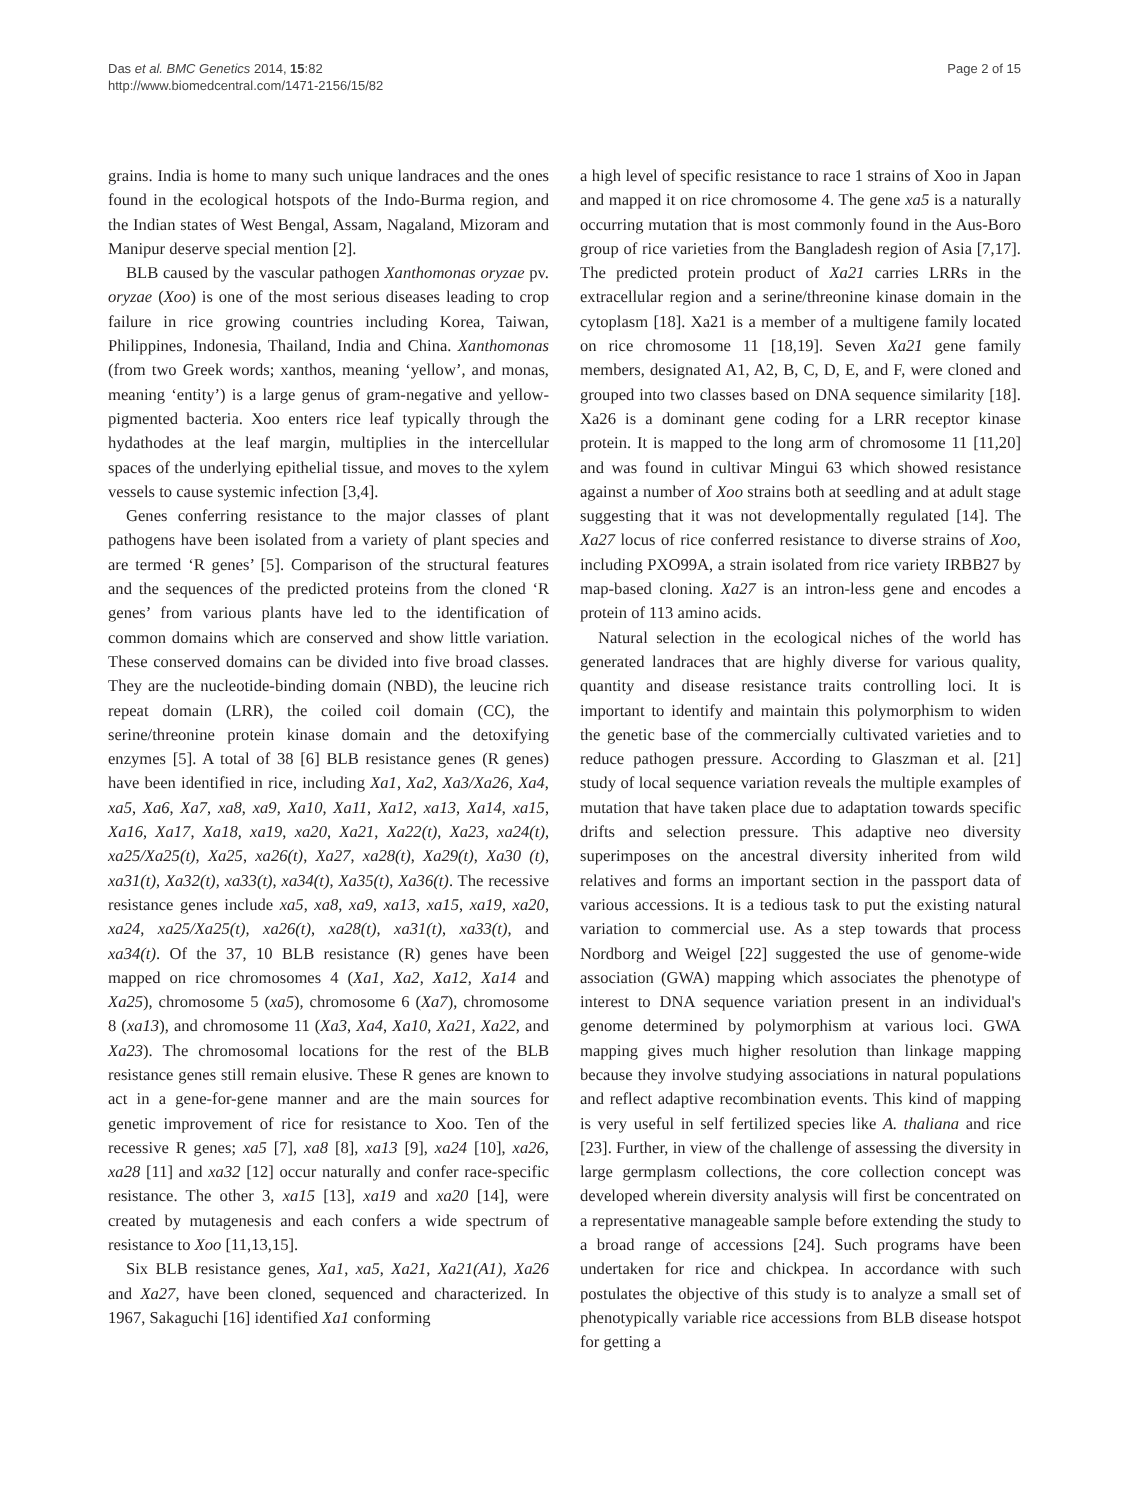Das et al. BMC Genetics 2014, 15:82
http://www.biomedcentral.com/1471-2156/15/82
Page 2 of 15
grains. India is home to many such unique landraces and the ones found in the ecological hotspots of the Indo-Burma region, and the Indian states of West Bengal, Assam, Nagaland, Mizoram and Manipur deserve special mention [2].
BLB caused by the vascular pathogen Xanthomonas oryzae pv. oryzae (Xoo) is one of the most serious diseases leading to crop failure in rice growing countries including Korea, Taiwan, Philippines, Indonesia, Thailand, India and China. Xanthomonas (from two Greek words; xanthos, meaning ‘yellow’, and monas, meaning ‘entity’) is a large genus of gram-negative and yellow-pigmented bacteria. Xoo enters rice leaf typically through the hydathodes at the leaf margin, multiplies in the intercellular spaces of the underlying epithelial tissue, and moves to the xylem vessels to cause systemic infection [3,4].
Genes conferring resistance to the major classes of plant pathogens have been isolated from a variety of plant species and are termed ‘R genes’ [5]. Comparison of the structural features and the sequences of the predicted proteins from the cloned ‘R genes’ from various plants have led to the identification of common domains which are conserved and show little variation. These conserved domains can be divided into five broad classes. They are the nucleotide-binding domain (NBD), the leucine rich repeat domain (LRR), the coiled coil domain (CC), the serine/threonine protein kinase domain and the detoxifying enzymes [5]. A total of 38 [6] BLB resistance genes (R genes) have been identified in rice, including Xa1, Xa2, Xa3/Xa26, Xa4, xa5, Xa6, Xa7, xa8, xa9, Xa10, Xa11, Xa12, xa13, Xa14, xa15, Xa16, Xa17, Xa18, xa19, xa20, Xa21, Xa22(t), Xa23, xa24(t), xa25/Xa25(t), Xa25, xa26(t), Xa27, xa28(t), Xa29(t), Xa30 (t), xa31(t), Xa32(t), xa33(t), xa34(t), Xa35(t), Xa36(t). The recessive resistance genes include xa5, xa8, xa9, xa13, xa15, xa19, xa20, xa24, xa25/Xa25(t), xa26(t), xa28(t), xa31(t), xa33(t), and xa34(t). Of the 37, 10 BLB resistance (R) genes have been mapped on rice chromosomes 4 (Xa1, Xa2, Xa12, Xa14 and Xa25), chromosome 5 (xa5), chromosome 6 (Xa7), chromosome 8 (xa13), and chromosome 11 (Xa3, Xa4, Xa10, Xa21, Xa22, and Xa23). The chromosomal locations for the rest of the BLB resistance genes still remain elusive. These R genes are known to act in a gene-for-gene manner and are the main sources for genetic improvement of rice for resistance to Xoo. Ten of the recessive R genes; xa5 [7], xa8 [8], xa13 [9], xa24 [10], xa26, xa28 [11] and xa32 [12] occur naturally and confer race-specific resistance. The other 3, xa15 [13], xa19 and xa20 [14], were created by mutagenesis and each confers a wide spectrum of resistance to Xoo [11,13,15].
Six BLB resistance genes, Xa1, xa5, Xa21, Xa21(A1), Xa26 and Xa27, have been cloned, sequenced and characterized. In 1967, Sakaguchi [16] identified Xa1 conforming
a high level of specific resistance to race 1 strains of Xoo in Japan and mapped it on rice chromosome 4. The gene xa5 is a naturally occurring mutation that is most commonly found in the Aus-Boro group of rice varieties from the Bangladesh region of Asia [7,17]. The predicted protein product of Xa21 carries LRRs in the extracellular region and a serine/threonine kinase domain in the cytoplasm [18]. Xa21 is a member of a multigene family located on rice chromosome 11 [18,19]. Seven Xa21 gene family members, designated A1, A2, B, C, D, E, and F, were cloned and grouped into two classes based on DNA sequence similarity [18]. Xa26 is a dominant gene coding for a LRR receptor kinase protein. It is mapped to the long arm of chromosome 11 [11,20] and was found in cultivar Mingui 63 which showed resistance against a number of Xoo strains both at seedling and at adult stage suggesting that it was not developmentally regulated [14]. The Xa27 locus of rice conferred resistance to diverse strains of Xoo, including PXO99A, a strain isolated from rice variety IRBB27 by map-based cloning. Xa27 is an intron-less gene and encodes a protein of 113 amino acids.
Natural selection in the ecological niches of the world has generated landraces that are highly diverse for various quality, quantity and disease resistance traits controlling loci. It is important to identify and maintain this polymorphism to widen the genetic base of the commercially cultivated varieties and to reduce pathogen pressure. According to Glaszman et al. [21] study of local sequence variation reveals the multiple examples of mutation that have taken place due to adaptation towards specific drifts and selection pressure. This adaptive neo diversity superimposes on the ancestral diversity inherited from wild relatives and forms an important section in the passport data of various accessions. It is a tedious task to put the existing natural variation to commercial use. As a step towards that process Nordborg and Weigel [22] suggested the use of genome-wide association (GWA) mapping which associates the phenotype of interest to DNA sequence variation present in an individual's genome determined by polymorphism at various loci. GWA mapping gives much higher resolution than linkage mapping because they involve studying associations in natural populations and reflect adaptive recombination events. This kind of mapping is very useful in self fertilized species like A. thaliana and rice [23]. Further, in view of the challenge of assessing the diversity in large germplasm collections, the core collection concept was developed wherein diversity analysis will first be concentrated on a representative manageable sample before extending the study to a broad range of accessions [24]. Such programs have been undertaken for rice and chickpea. In accordance with such postulates the objective of this study is to analyze a small set of phenotypically variable rice accessions from BLB disease hotspot for getting a